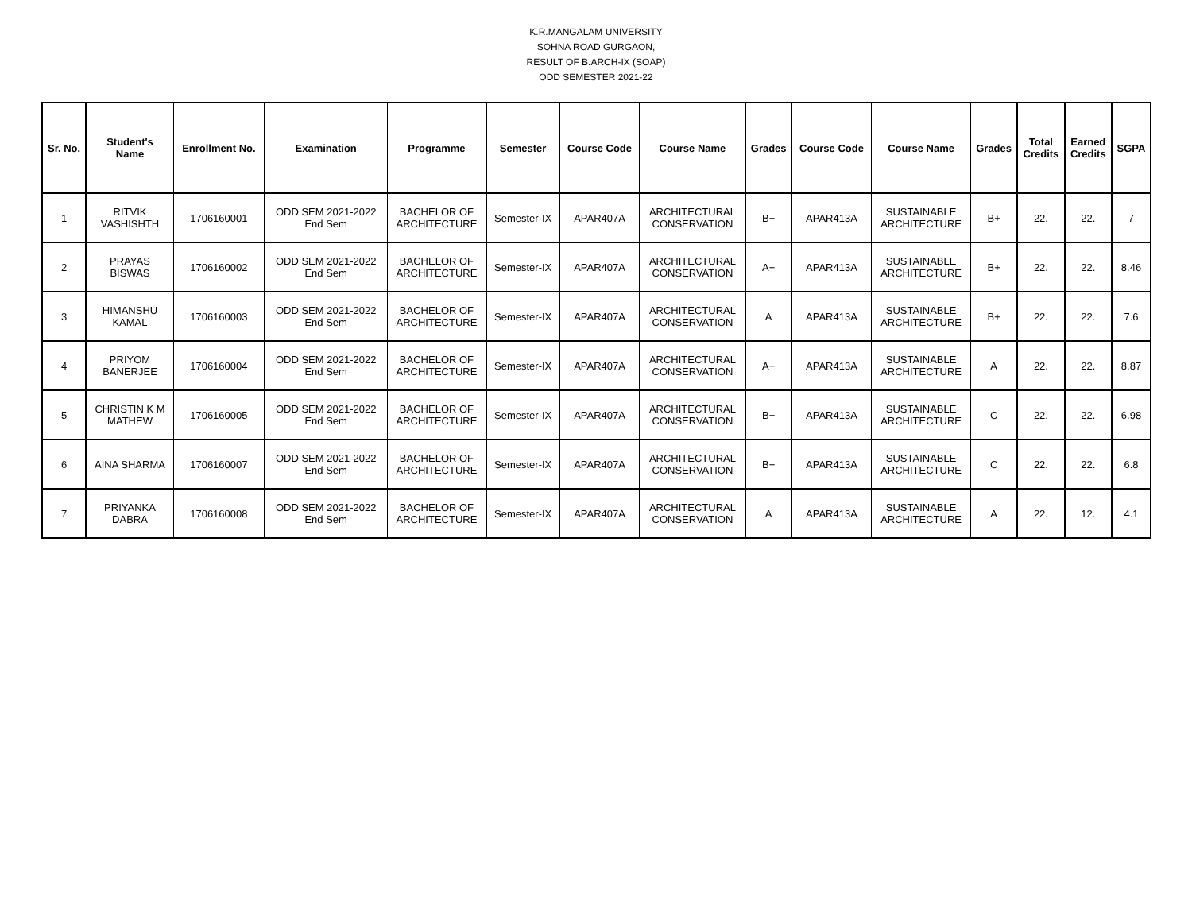K.R.MANGALAM UNIVERSITY
SOHNA ROAD GURGAON,
RESULT OF B.ARCH-IX (SOAP)
ODD SEMESTER 2021-22
| Sr. No. | Student's Name | Enrollment No. | Examination | Programme | Semester | Course Code | Course Name | Grades | Course Code | Course Name | Grades | Total Credits | Earned Credits | SGPA |
| --- | --- | --- | --- | --- | --- | --- | --- | --- | --- | --- | --- | --- | --- | --- |
| 1 | RITVIK VASHISHTH | 1706160001 | ODD SEM 2021-2022 End Sem | BACHELOR OF ARCHITECTURE | Semester-IX | APAR407A | ARCHITECTURAL CONSERVATION | B+ | APAR413A | SUSTAINABLE ARCHITECTURE | B+ | 22. | 22. | 7 |
| 2 | PRAYAS BISWAS | 1706160002 | ODD SEM 2021-2022 End Sem | BACHELOR OF ARCHITECTURE | Semester-IX | APAR407A | ARCHITECTURAL CONSERVATION | A+ | APAR413A | SUSTAINABLE ARCHITECTURE | B+ | 22. | 22. | 8.46 |
| 3 | HIMANSHU KAMAL | 1706160003 | ODD SEM 2021-2022 End Sem | BACHELOR OF ARCHITECTURE | Semester-IX | APAR407A | ARCHITECTURAL CONSERVATION | A | APAR413A | SUSTAINABLE ARCHITECTURE | B+ | 22. | 22. | 7.6 |
| 4 | PRIYOM BANERJEE | 1706160004 | ODD SEM 2021-2022 End Sem | BACHELOR OF ARCHITECTURE | Semester-IX | APAR407A | ARCHITECTURAL CONSERVATION | A+ | APAR413A | SUSTAINABLE ARCHITECTURE | A | 22. | 22. | 8.87 |
| 5 | CHRISTIN K M MATHEW | 1706160005 | ODD SEM 2021-2022 End Sem | BACHELOR OF ARCHITECTURE | Semester-IX | APAR407A | ARCHITECTURAL CONSERVATION | B+ | APAR413A | SUSTAINABLE ARCHITECTURE | C | 22. | 22. | 6.98 |
| 6 | AINA SHARMA | 1706160007 | ODD SEM 2021-2022 End Sem | BACHELOR OF ARCHITECTURE | Semester-IX | APAR407A | ARCHITECTURAL CONSERVATION | B+ | APAR413A | SUSTAINABLE ARCHITECTURE | C | 22. | 22. | 6.8 |
| 7 | PRIYANKA DABRA | 1706160008 | ODD SEM 2021-2022 End Sem | BACHELOR OF ARCHITECTURE | Semester-IX | APAR407A | ARCHITECTURAL CONSERVATION | A | APAR413A | SUSTAINABLE ARCHITECTURE | A | 22. | 12. | 4.1 |